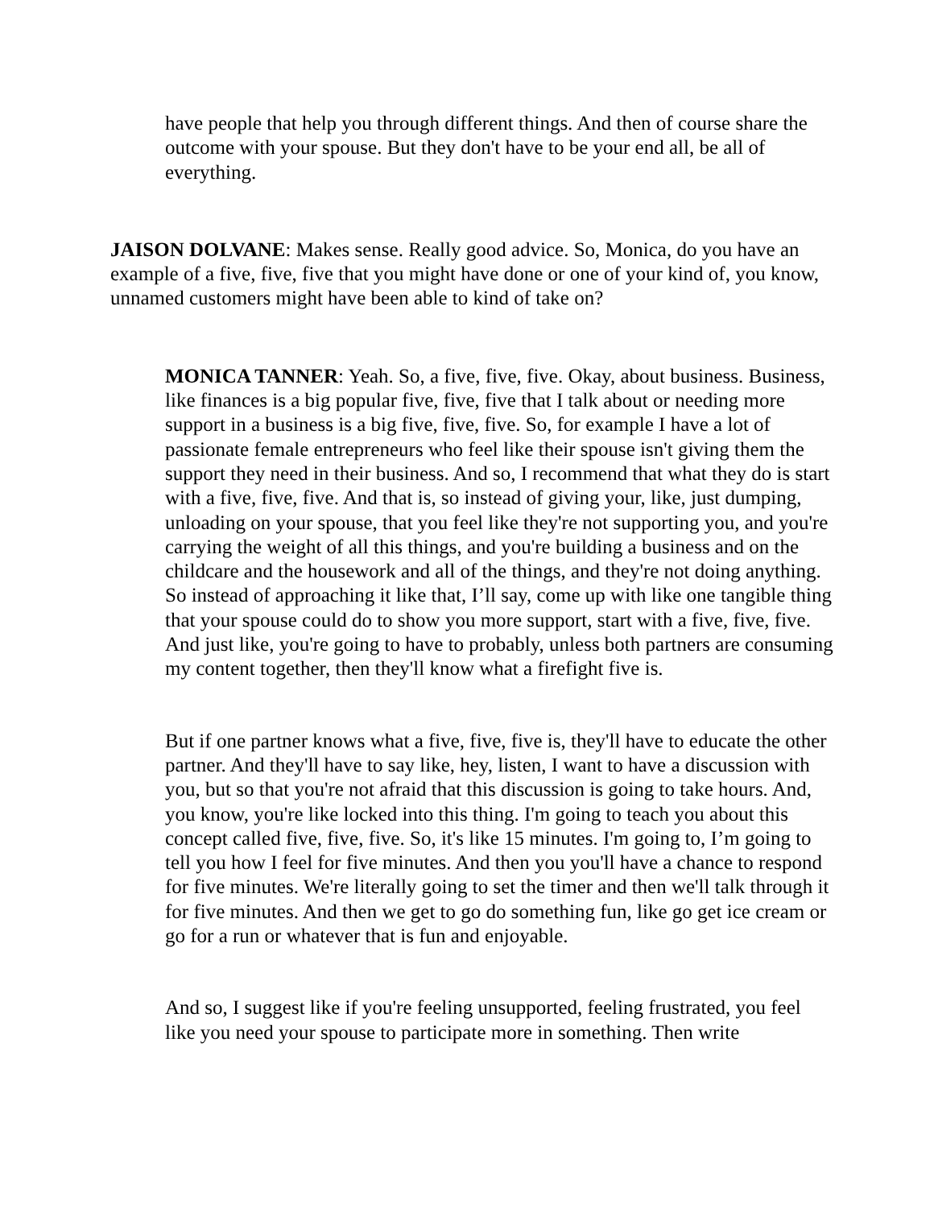have people that help you through different things. And then of course share the outcome with your spouse. But they don't have to be your end all, be all of everything.
JAISON DOLVANE: Makes sense. Really good advice. So, Monica, do you have an example of a five, five, five that you might have done or one of your kind of, you know, unnamed customers might have been able to kind of take on?
MONICA TANNER: Yeah. So, a five, five, five. Okay, about business. Business, like finances is a big popular five, five, five that I talk about or needing more support in a business is a big five, five, five. So, for example I have a lot of passionate female entrepreneurs who feel like their spouse isn't giving them the support they need in their business. And so, I recommend that what they do is start with a five, five, five. And that is, so instead of giving your, like, just dumping, unloading on your spouse, that you feel like they're not supporting you, and you're carrying the weight of all this things, and you're building a business and on the childcare and the housework and all of the things, and they're not doing anything. So instead of approaching it like that, I’ll say, come up with like one tangible thing that your spouse could do to show you more support, start with a five, five, five. And just like, you're going to have to probably, unless both partners are consuming my content together, then they'll know what a firefight five is.
But if one partner knows what a five, five, five is, they'll have to educate the other partner. And they'll have to say like, hey, listen, I want to have a discussion with you, but so that you're not afraid that this discussion is going to take hours. And, you know, you're like locked into this thing. I'm going to teach you about this concept called five, five, five. So, it's like 15 minutes. I'm going to, I’m going to tell you how I feel for five minutes. And then you you'll have a chance to respond for five minutes. We're literally going to set the timer and then we'll talk through it for five minutes. And then we get to go do something fun, like go get ice cream or go for a run or whatever that is fun and enjoyable.
And so, I suggest like if you're feeling unsupported, feeling frustrated, you feel like you need your spouse to participate more in something. Then write